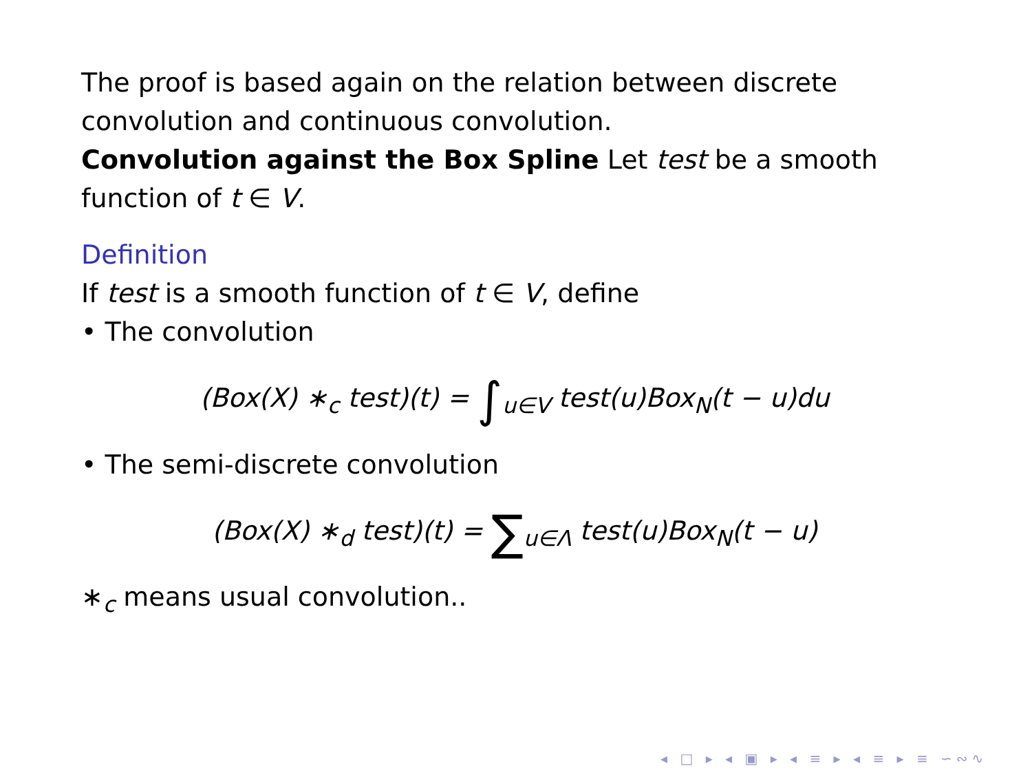The proof is based again on the relation between discrete convolution and continuous convolution.
Convolution against the Box Spline Let test be a smooth function of t ∈ V.
Definition
If test is a smooth function of t ∈ V, define
• The convolution
(Box(X) ∗<sub>c</sub> test)(t) = ∫<sub>u∈V</sub> test(u)Box<sub>N</sub>(t − u)du
• The semi-discrete convolution
(Box(X) ∗<sub>d</sub> test)(t) = ∑<sub>u∈Λ</sub> test(u)Box<sub>N</sub>(t − u)
∗<sub>c</sub> means usual convolution..
◂ □ ▸ ◂ ▣ ▸ ◂ ≡ ▸ ◂ ≡ ▸ ≡ ∽∾∿